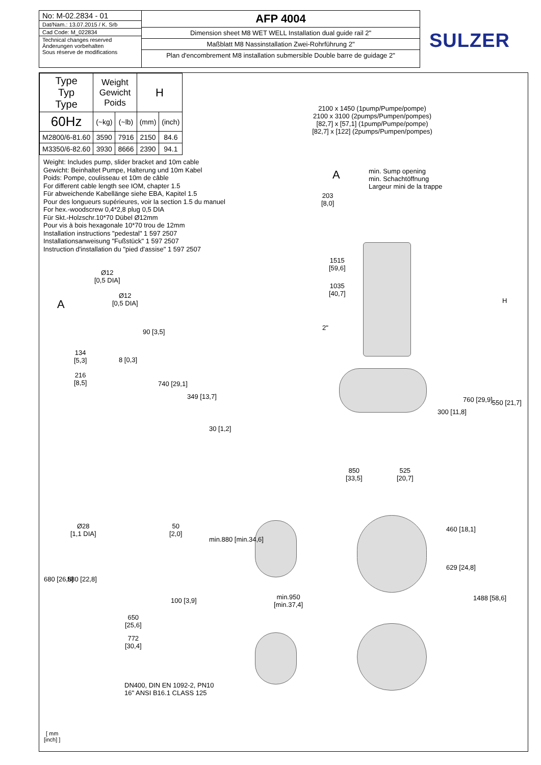No: M-02.2834 - 01
Dat/Nam.: 13.07.2015 / K. Srb
Cad Code: M_022834
Technical changes reserved
Änderungen vorbehalten
Sous réserve de modifications
AFP 4004
Dimension sheet M8 WET WELL Installation dual guide rail 2"
Maßblatt M8 Nassinstallation Zwei-Rohrführung 2"
Plan d'encombrement M8 installation submersible Double barre de guidage 2"
SULZER
| Type Typ Type | Weight Gewicht Poids | | H | |
| --- | --- | --- | --- | --- |
| 60Hz | (~kg) | (~lb) | (mm) | (inch) |
| M2800/6-81.60 | 3590 | 7916 | 2150 | 84.6 |
| M3350/6-82.60 | 3930 | 8666 | 2390 | 94.1 |
Weight: Includes pump, slider bracket and 10m cable
Gewicht: Beinhaltet Pumpe, Halterung und 10m Kabel
Poids: Pompe, coulisseau et 10m de câble
For different cable length see IOM, chapter 1.5
Für abweichende Kabellänge siehe EBA, Kapitel 1.5
Pour des longueurs supérieures, voir la section 1.5 du manuel
For hex.-woodscrew 0,4*2,8 plug 0,5 DIA
Für Skt.-Holzschr.10*70 Dübel Ø12mm
Pour vis à bois hexagonale 10*70 trou de 12mm
Installation instructions "pedestal" 1 597 2507
Installationsanweisung "Fußstück" 1 597 2507
Instruction d'installation du "pied d'assise" 1 597 2507
2100 x 1450 (1pump/Pumpe/pompe)
2100 x 3100 (2pumps/Pumpen/pompes)
[82,7] x [57,1] (1pump/Pumpe/pompe)
[82,7] x [122] (2pumps/Pumpen/pompes)
A
min. Sump opening
min. Schachtöffnung
Largeur mini de la trappe
203
[8,0]
1515
[59,6]
1035
[40,7]
2"
H
Ø12
[0,5 DIA]
Ø12
[0,5 DIA]
A
90 [3,5]
134
[5,3]
8 [0,3]
216
[8,5]
740 [29,1]
349 [13,7]
30 [1,2]
300 [11,8]
760 [29,9] 550 [21,7]
850
[33,5]
525
[20,7]
460 [18,1]
629 [24,8]
1488 [58,6]
min.880 [min.34,6]
min.950
[min.37,4]
Ø28
[1,1 DIA]
50
[2,0]
680 [26,8] 580 [22,8]
100 [3,9]
650
[25,6]
772
[30,4]
DN400, DIN EN 1092-2, PN10
16" ANSI B16.1 CLASS 125
[ mm
[inch] ]